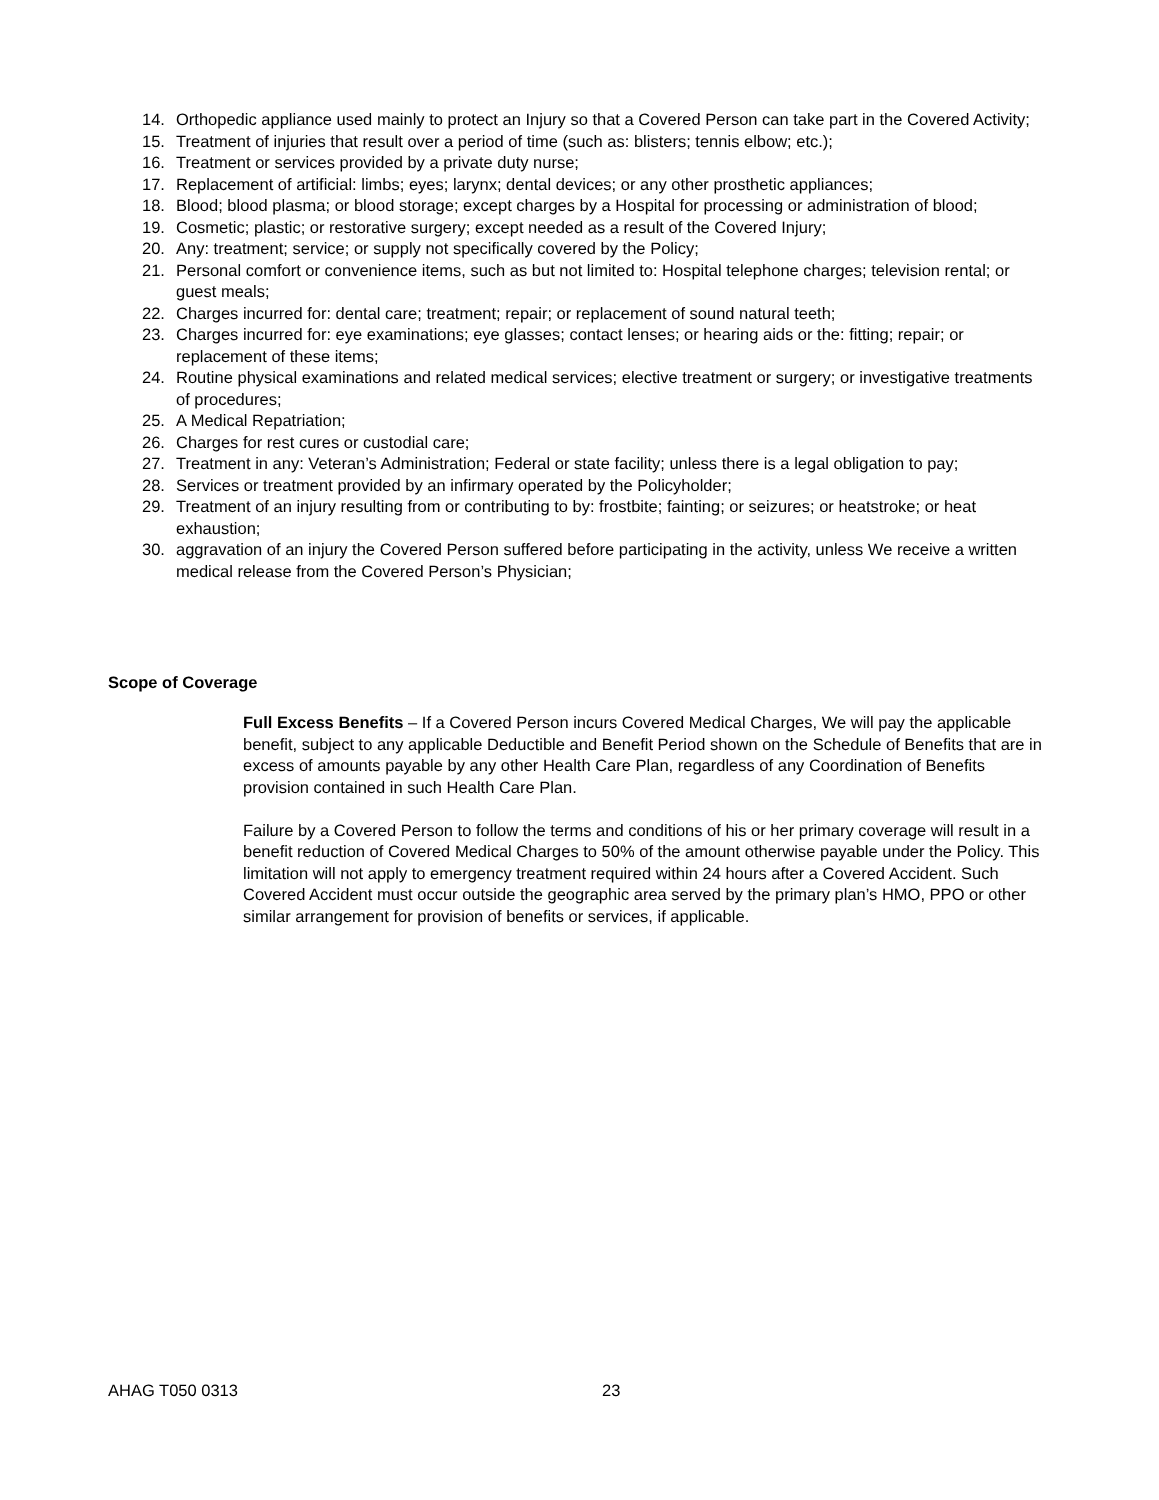14. Orthopedic appliance used mainly to protect an Injury so that a Covered Person can take part in the Covered Activity;
15. Treatment of injuries that result over a period of time (such as: blisters; tennis elbow; etc.);
16. Treatment or services provided by a private duty nurse;
17. Replacement of artificial: limbs; eyes; larynx; dental devices; or any other prosthetic appliances;
18. Blood; blood plasma; or blood storage; except charges by a Hospital for processing or administration of blood;
19. Cosmetic; plastic; or restorative surgery; except needed as a result of the Covered Injury;
20. Any: treatment; service; or supply not specifically covered by the Policy;
21. Personal comfort or convenience items, such as but not limited to: Hospital telephone charges; television rental; or guest meals;
22. Charges incurred for: dental care; treatment; repair; or replacement of sound natural teeth;
23. Charges incurred for: eye examinations; eye glasses; contact lenses; or hearing aids or the: fitting; repair; or replacement of these items;
24. Routine physical examinations and related medical services; elective treatment or surgery; or investigative treatments of procedures;
25. A Medical Repatriation;
26. Charges for rest cures or custodial care;
27. Treatment in any: Veteran’s Administration; Federal or state facility; unless there is a legal obligation to pay;
28. Services or treatment provided by an infirmary operated by the Policyholder;
29. Treatment of an injury resulting from or contributing to by: frostbite; fainting; or seizures; or heatstroke; or heat exhaustion;
30. aggravation of an injury the Covered Person suffered before participating in the activity, unless We receive a written medical release from the Covered Person’s Physician;
Scope of Coverage
Full Excess Benefits – If a Covered Person incurs Covered Medical Charges, We will pay the applicable benefit, subject to any applicable Deductible and Benefit Period shown on the Schedule of Benefits that are in excess of amounts payable by any other Health Care Plan, regardless of any Coordination of Benefits provision contained in such Health Care Plan.
Failure by a Covered Person to follow the terms and conditions of his or her primary coverage will result in a benefit reduction of Covered Medical Charges to 50% of the amount otherwise payable under the Policy. This limitation will not apply to emergency treatment required within 24 hours after a Covered Accident. Such Covered Accident must occur outside the geographic area served by the primary plan’s HMO, PPO or other similar arrangement for provision of benefits or services, if applicable.
AHAG T050 0313 23